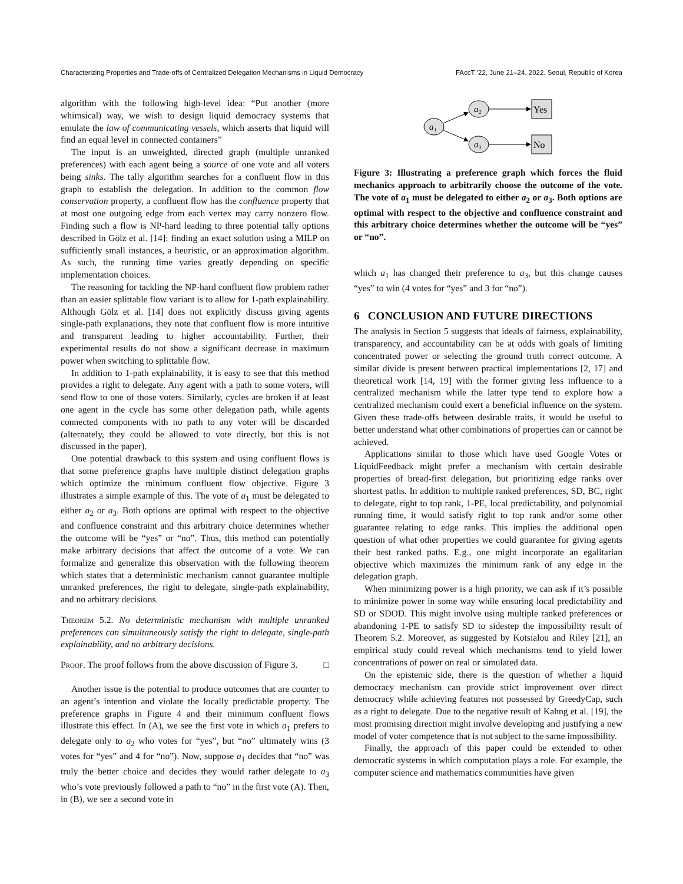Characterizing Properties and Trade-offs of Centralized Delegation Mechanisms in Liquid Democracy FAccT ’22, June 21–24, 2022, Seoul, Republic of Korea
algorithm with the following high-level idea: “Put another (more whimsical) way, we wish to design liquid democracy systems that emulate the law of communicating vessels, which asserts that liquid will find an equal level in connected containers”
The input is an unweighted, directed graph (multiple unranked preferences) with each agent being a source of one vote and all voters being sinks. The tally algorithm searches for a confluent flow in this graph to establish the delegation. In addition to the common flow conservation property, a confluent flow has the confluence property that at most one outgoing edge from each vertex may carry nonzero flow. Finding such a flow is NP-hard leading to three potential tally options described in Gölz et al. [14]: finding an exact solution using a MILP on sufficiently small instances, a heuristic, or an approximation algorithm. As such, the running time varies greatly depending on specific implementation choices.
The reasoning for tackling the NP-hard confluent flow problem rather than an easier splittable flow variant is to allow for 1-path explainability. Although Gölz et al. [14] does not explicitly discuss giving agents single-path explanations, they note that confluent flow is more intuitive and transparent leading to higher accountability. Further, their experimental results do not show a significant decrease in maximum power when switching to splittable flow.
In addition to 1-path explainability, it is easy to see that this method provides a right to delegate. Any agent with a path to some voters, will send flow to one of those voters. Similarly, cycles are broken if at least one agent in the cycle has some other delegation path, while agents connected components with no path to any voter will be discarded (alternately, they could be allowed to vote directly, but this is not discussed in the paper).
One potential drawback to this system and using confluent flows is that some preference graphs have multiple distinct delegation graphs which optimize the minimum confluent flow objective. Figure 3 illustrates a simple example of this. The vote of a<sub>1</sub> must be delegated to either a<sub>2</sub> or a<sub>3</sub>. Both options are optimal with respect to the objective and confluence constraint and this arbitrary choice determines whether the outcome will be “yes” or “no”. Thus, this method can potentially make arbitrary decisions that affect the outcome of a vote. We can formalize and generalize this observation with the following theorem which states that a deterministic mechanism cannot guarantee multiple unranked preferences, the right to delegate, single-path explainability, and no arbitrary decisions.
Theorem 5.2. No deterministic mechanism with multiple unranked preferences can simultaneously satisfy the right to delegate, single-path explainability, and no arbitrary decisions.
Proof. The proof follows from the above discussion of Figure 3. □
Another issue is the potential to produce outcomes that are counter to an agent’s intention and violate the locally predictable property. The preference graphs in Figure 4 and their minimum confluent flows illustrate this effect. In (A), we see the first vote in which a<sub>1</sub> prefers to delegate only to a<sub>2</sub> who votes for “yes”, but “no” ultimately wins (3 votes for “yes” and 4 for “no”). Now, suppose a<sub>1</sub> decides that “no” was truly the better choice and decides they would rather delegate to a<sub>3</sub> who’s vote previously followed a path to “no” in the first vote (A). Then, in (B), we see a second vote in
a₁
a₂
a₃
Yes
No
Figure 3: Illustrating a preference graph which forces the fluid mechanics approach to arbitrarily choose the outcome of the vote. The vote of a<sub>1</sub> must be delegated to either a<sub>2</sub> or a<sub>3</sub>. Both options are optimal with respect to the objective and confluence constraint and this arbitrary choice determines whether the outcome will be “yes” or “no”.
which a<sub>1</sub> has changed their preference to a<sub>3</sub>, but this change causes “yes” to win (4 votes for “yes” and 3 for “no”).
6 CONCLUSION AND FUTURE DIRECTIONS
The analysis in Section 5 suggests that ideals of fairness, explainability, transparency, and accountability can be at odds with goals of limiting concentrated power or selecting the ground truth correct outcome. A similar divide is present between practical implementations [2, 17] and theoretical work [14, 19] with the former giving less influence to a centralized mechanism while the latter type tend to explore how a centralized mechanism could exert a beneficial influence on the system. Given these trade-offs between desirable traits, it would be useful to better understand what other combinations of properties can or cannot be achieved.
Applications similar to those which have used Google Votes or LiquidFeedback might prefer a mechanism with certain desirable properties of bread-first delegation, but prioritizing edge ranks over shortest paths. In addition to multiple ranked preferences, SD, BC, right to delegate, right to top rank, 1-PE, local predictability, and polynomial running time, it would satisfy right to top rank and/or some other guarantee relating to edge ranks. This implies the additional open question of what other properties we could guarantee for giving agents their best ranked paths. E.g., one might incorporate an egalitarian objective which maximizes the minimum rank of any edge in the delegation graph.
When minimizing power is a high priority, we can ask if it’s possible to minimize power in some way while ensuring local predictability and SD or SDOD. This might involve using multiple ranked preferences or abandoning 1-PE to satisfy SD to sidestep the impossibility result of Theorem 5.2. Moreover, as suggested by Kotsialou and Riley [21], an empirical study could reveal which mechanisms tend to yield lower concentrations of power on real or simulated data.
On the epistemic side, there is the question of whether a liquid democracy mechanism can provide strict improvement over direct democracy while achieving features not possessed by GreedyCap, such as a right to delegate. Due to the negative result of Kahng et al. [19], the most promising direction might involve developing and justifying a new model of voter competence that is not subject to the same impossibility.
Finally, the approach of this paper could be extended to other democratic systems in which computation plays a role. For example, the computer science and mathematics communities have given